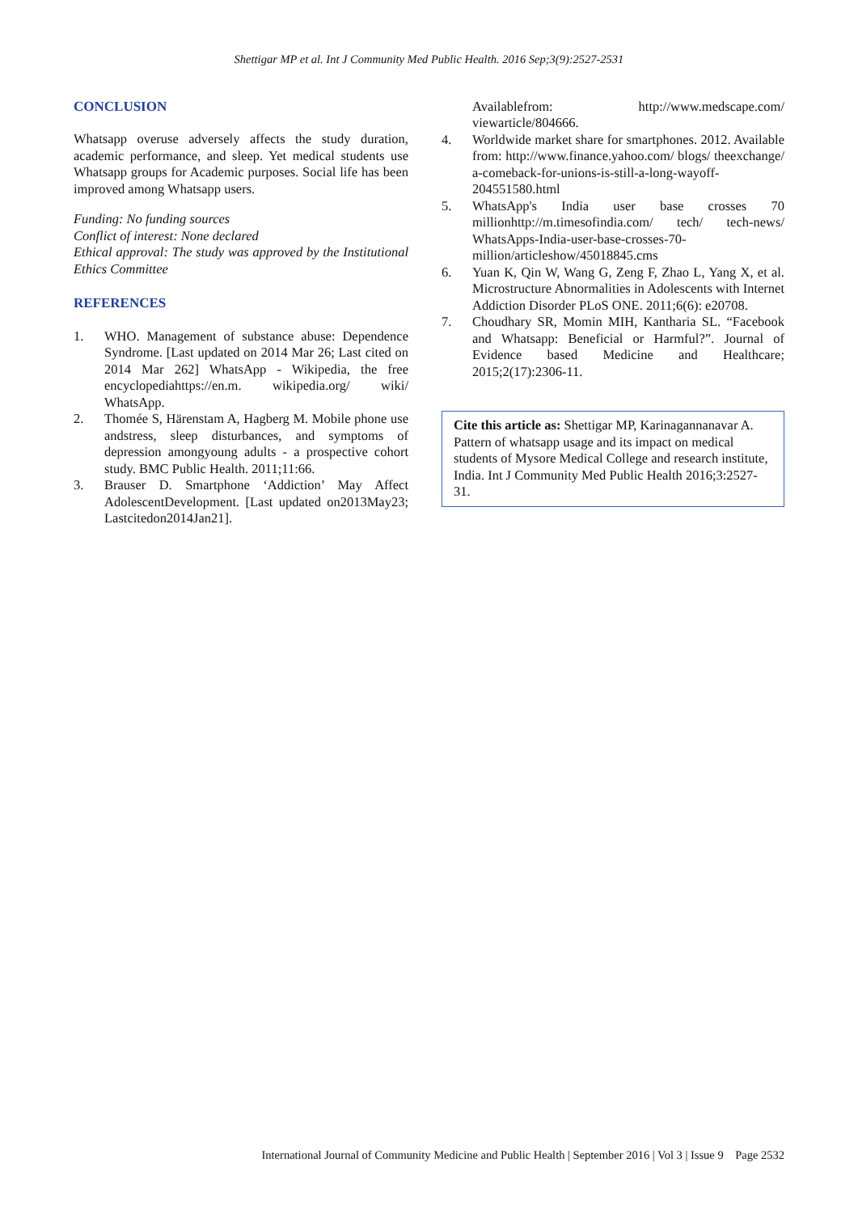Shettigar MP et al. Int J Community Med Public Health. 2016 Sep;3(9):2527-2531
CONCLUSION
Whatsapp overuse adversely affects the study duration, academic performance, and sleep. Yet medical students use Whatsapp groups for Academic purposes. Social life has been improved among Whatsapp users.
Funding: No funding sources
Conflict of interest: None declared
Ethical approval: The study was approved by the Institutional Ethics Committee
REFERENCES
1. WHO. Management of substance abuse: Dependence Syndrome. [Last updated on 2014 Mar 26; Last cited on 2014 Mar 262] WhatsApp - Wikipedia, the free encyclopediahttps://en.m. wikipedia.org/ wiki/ WhatsApp.
2. Thomée S, Härenstam A, Hagberg M. Mobile phone use andstress, sleep disturbances, and symptoms of depression amongyoung adults - a prospective cohort study. BMC Public Health. 2011;11:66.
3. Brauser D. Smartphone ‘Addiction’ May Affect AdolescentDevelopment. [Last updated on2013May23; Lastcitedon2014Jan21].
Availablefrom: http://www.medscape.com/ viewarticle/804666.
4. Worldwide market share for smartphones. 2012. Available from: http://www.finance.yahoo.com/ blogs/ theexchange/ a-comeback-for-unions-is-still-a-long-wayoff-204551580.html
5. WhatsApp's India user base crosses 70 millionhttp://m.timesofindia.com/ tech/ tech-news/ WhatsApps-India-user-base-crosses-70-million/articleshow/45018845.cms
6. Yuan K, Qin W, Wang G, Zeng F, Zhao L, Yang X, et al. Microstructure Abnormalities in Adolescents with Internet Addiction Disorder PLoS ONE. 2011;6(6): e20708.
7. Choudhary SR, Momin MIH, Kantharia SL. “Facebook and Whatsapp: Beneficial or Harmful?”. Journal of Evidence based Medicine and Healthcare; 2015;2(17):2306-11.
Cite this article as: Shettigar MP, Karinagannanavar A. Pattern of whatsapp usage and its impact on medical students of Mysore Medical College and research institute, India. Int J Community Med Public Health 2016;3:2527-31.
International Journal of Community Medicine and Public Health | September 2016 | Vol 3 | Issue 9 Page 2532